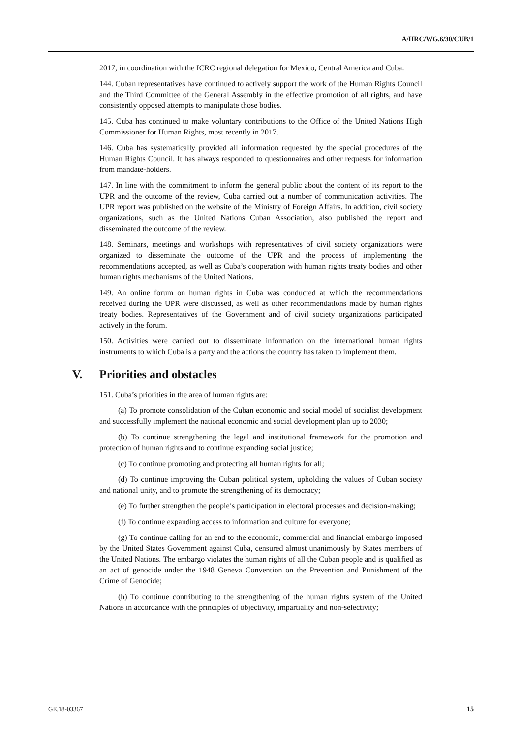A/HRC/WG.6/30/CUB/1
2017, in coordination with the ICRC regional delegation for Mexico, Central America and Cuba.
144. Cuban representatives have continued to actively support the work of the Human Rights Council and the Third Committee of the General Assembly in the effective promotion of all rights, and have consistently opposed attempts to manipulate those bodies.
145. Cuba has continued to make voluntary contributions to the Office of the United Nations High Commissioner for Human Rights, most recently in 2017.
146. Cuba has systematically provided all information requested by the special procedures of the Human Rights Council. It has always responded to questionnaires and other requests for information from mandate-holders.
147. In line with the commitment to inform the general public about the content of its report to the UPR and the outcome of the review, Cuba carried out a number of communication activities. The UPR report was published on the website of the Ministry of Foreign Affairs. In addition, civil society organizations, such as the United Nations Cuban Association, also published the report and disseminated the outcome of the review.
148. Seminars, meetings and workshops with representatives of civil society organizations were organized to disseminate the outcome of the UPR and the process of implementing the recommendations accepted, as well as Cuba’s cooperation with human rights treaty bodies and other human rights mechanisms of the United Nations.
149. An online forum on human rights in Cuba was conducted at which the recommendations received during the UPR were discussed, as well as other recommendations made by human rights treaty bodies. Representatives of the Government and of civil society organizations participated actively in the forum.
150. Activities were carried out to disseminate information on the international human rights instruments to which Cuba is a party and the actions the country has taken to implement them.
V. Priorities and obstacles
151. Cuba’s priorities in the area of human rights are:
(a) To promote consolidation of the Cuban economic and social model of socialist development and successfully implement the national economic and social development plan up to 2030;
(b) To continue strengthening the legal and institutional framework for the promotion and protection of human rights and to continue expanding social justice;
(c) To continue promoting and protecting all human rights for all;
(d) To continue improving the Cuban political system, upholding the values of Cuban society and national unity, and to promote the strengthening of its democracy;
(e) To further strengthen the people’s participation in electoral processes and decision-making;
(f) To continue expanding access to information and culture for everyone;
(g) To continue calling for an end to the economic, commercial and financial embargo imposed by the United States Government against Cuba, censured almost unanimously by States members of the United Nations. The embargo violates the human rights of all the Cuban people and is qualified as an act of genocide under the 1948 Geneva Convention on the Prevention and Punishment of the Crime of Genocide;
(h) To continue contributing to the strengthening of the human rights system of the United Nations in accordance with the principles of objectivity, impartiality and non-selectivity;
GE.18-03367 15